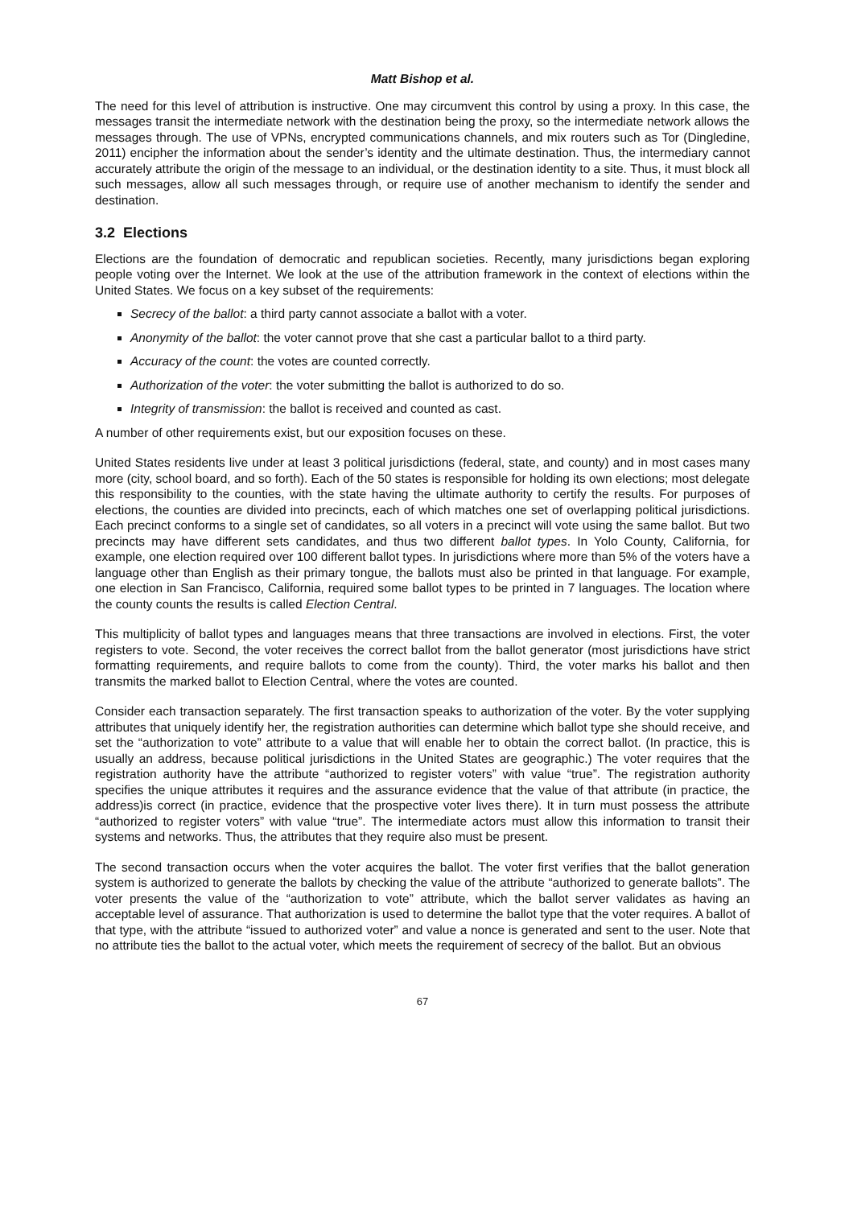Matt Bishop et al.
The need for this level of attribution is instructive. One may circumvent this control by using a proxy. In this case, the messages transit the intermediate network with the destination being the proxy, so the intermediate network allows the messages through. The use of VPNs, encrypted communications channels, and mix routers such as Tor (Dingledine, 2011) encipher the information about the sender’s identity and the ultimate destination. Thus, the intermediary cannot accurately attribute the origin of the message to an individual, or the destination identity to a site. Thus, it must block all such messages, allow all such messages through, or require use of another mechanism to identify the sender and destination.
3.2 Elections
Elections are the foundation of democratic and republican societies. Recently, many jurisdictions began exploring people voting over the Internet. We look at the use of the attribution framework in the context of elections within the United States. We focus on a key subset of the requirements:
Secrecy of the ballot: a third party cannot associate a ballot with a voter.
Anonymity of the ballot: the voter cannot prove that she cast a particular ballot to a third party.
Accuracy of the count: the votes are counted correctly.
Authorization of the voter: the voter submitting the ballot is authorized to do so.
Integrity of transmission: the ballot is received and counted as cast.
A number of other requirements exist, but our exposition focuses on these.
United States residents live under at least 3 political jurisdictions (federal, state, and county) and in most cases many more (city, school board, and so forth). Each of the 50 states is responsible for holding its own elections; most delegate this responsibility to the counties, with the state having the ultimate authority to certify the results. For purposes of elections, the counties are divided into precincts, each of which matches one set of overlapping political jurisdictions. Each precinct conforms to a single set of candidates, so all voters in a precinct will vote using the same ballot. But two precincts may have different sets candidates, and thus two different ballot types. In Yolo County, California, for example, one election required over 100 different ballot types. In jurisdictions where more than 5% of the voters have a language other than English as their primary tongue, the ballots must also be printed in that language. For example, one election in San Francisco, California, required some ballot types to be printed in 7 languages. The location where the county counts the results is called Election Central.
This multiplicity of ballot types and languages means that three transactions are involved in elections. First, the voter registers to vote. Second, the voter receives the correct ballot from the ballot generator (most jurisdictions have strict formatting requirements, and require ballots to come from the county). Third, the voter marks his ballot and then transmits the marked ballot to Election Central, where the votes are counted.
Consider each transaction separately. The first transaction speaks to authorization of the voter. By the voter supplying attributes that uniquely identify her, the registration authorities can determine which ballot type she should receive, and set the “authorization to vote” attribute to a value that will enable her to obtain the correct ballot. (In practice, this is usually an address, because political jurisdictions in the United States are geographic.) The voter requires that the registration authority have the attribute “authorized to register voters” with value “true”. The registration authority specifies the unique attributes it requires and the assurance evidence that the value of that attribute (in practice, the address)is correct (in practice, evidence that the prospective voter lives there). It in turn must possess the attribute “authorized to register voters” with value “true”. The intermediate actors must allow this information to transit their systems and networks. Thus, the attributes that they require also must be present.
The second transaction occurs when the voter acquires the ballot. The voter first verifies that the ballot generation system is authorized to generate the ballots by checking the value of the attribute “authorized to generate ballots”. The voter presents the value of the “authorization to vote” attribute, which the ballot server validates as having an acceptable level of assurance. That authorization is used to determine the ballot type that the voter requires. A ballot of that type, with the attribute “issued to authorized voter” and value a nonce is generated and sent to the user. Note that no attribute ties the ballot to the actual voter, which meets the requirement of secrecy of the ballot. But an obvious
67